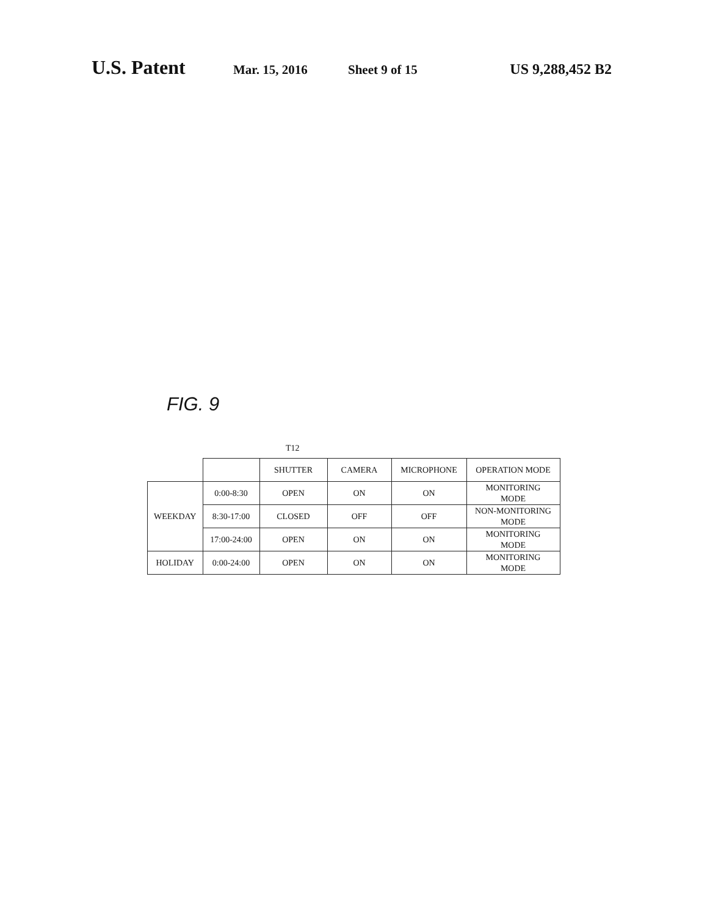U.S. Patent Mar. 15, 2016 Sheet 9 of 15 US 9,288,452 B2
FIG. 9
T12
| | | SHUTTER | CAMERA | MICROPHONE | OPERATION MODE |
| --- | --- | --- | --- | --- | --- |
| WEEKDAY | 0:00-8:30 | OPEN | ON | ON | MONITORING MODE |
| | 8:30-17:00 | CLOSED | OFF | OFF | NON-MONITORING MODE |
| | 17:00-24:00 | OPEN | ON | ON | MONITORING MODE |
| HOLIDAY | 0:00-24:00 | OPEN | ON | ON | MONITORING MODE |